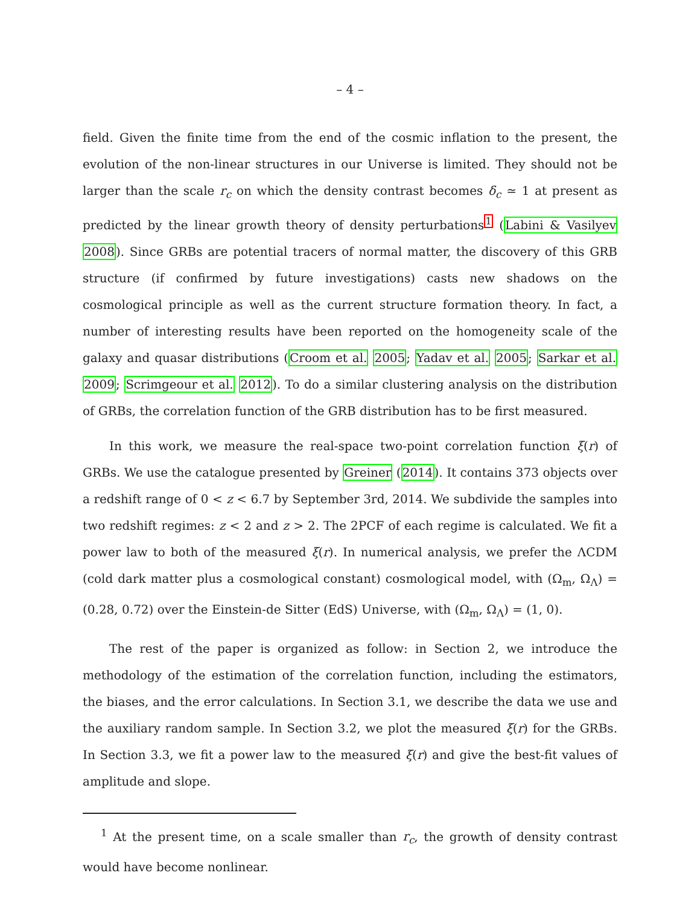– 4 –
field. Given the finite time from the end of the cosmic inflation to the present, the evolution of the non-linear structures in our Universe is limited. They should not be larger than the scale r<sub>c</sub> on which the density contrast becomes δ<sub>c</sub> ≃ 1 at present as predicted by the linear growth theory of density perturbations<sup>1</sup> (Labini & Vasilyev 2008). Since GRBs are potential tracers of normal matter, the discovery of this GRB structure (if confirmed by future investigations) casts new shadows on the cosmological principle as well as the current structure formation theory. In fact, a number of interesting results have been reported on the homogeneity scale of the galaxy and quasar distributions (Croom et al. 2005; Yadav et al. 2005; Sarkar et al. 2009; Scrimgeour et al. 2012). To do a similar clustering analysis on the distribution of GRBs, the correlation function of the GRB distribution has to be first measured.
In this work, we measure the real-space two-point correlation function ξ(r) of GRBs. We use the catalogue presented by Greiner (2014). It contains 373 objects over a redshift range of 0 < z < 6.7 by September 3rd, 2014. We subdivide the samples into two redshift regimes: z < 2 and z > 2. The 2PCF of each regime is calculated. We fit a power law to both of the measured ξ(r). In numerical analysis, we prefer the ΛCDM (cold dark matter plus a cosmological constant) cosmological model, with (Ω<sub>m</sub>, Ω<sub>Λ</sub>) = (0.28, 0.72) over the Einstein-de Sitter (EdS) Universe, with (Ω<sub>m</sub>, Ω<sub>Λ</sub>) = (1, 0).
The rest of the paper is organized as follow: in Section 2, we introduce the methodology of the estimation of the correlation function, including the estimators, the biases, and the error calculations. In Section 3.1, we describe the data we use and the auxiliary random sample. In Section 3.2, we plot the measured ξ(r) for the GRBs. In Section 3.3, we fit a power law to the measured ξ(r) and give the best-fit values of amplitude and slope.
<sup>1</sup> At the present time, on a scale smaller than r<sub>c</sub>, the growth of density contrast would have become nonlinear.